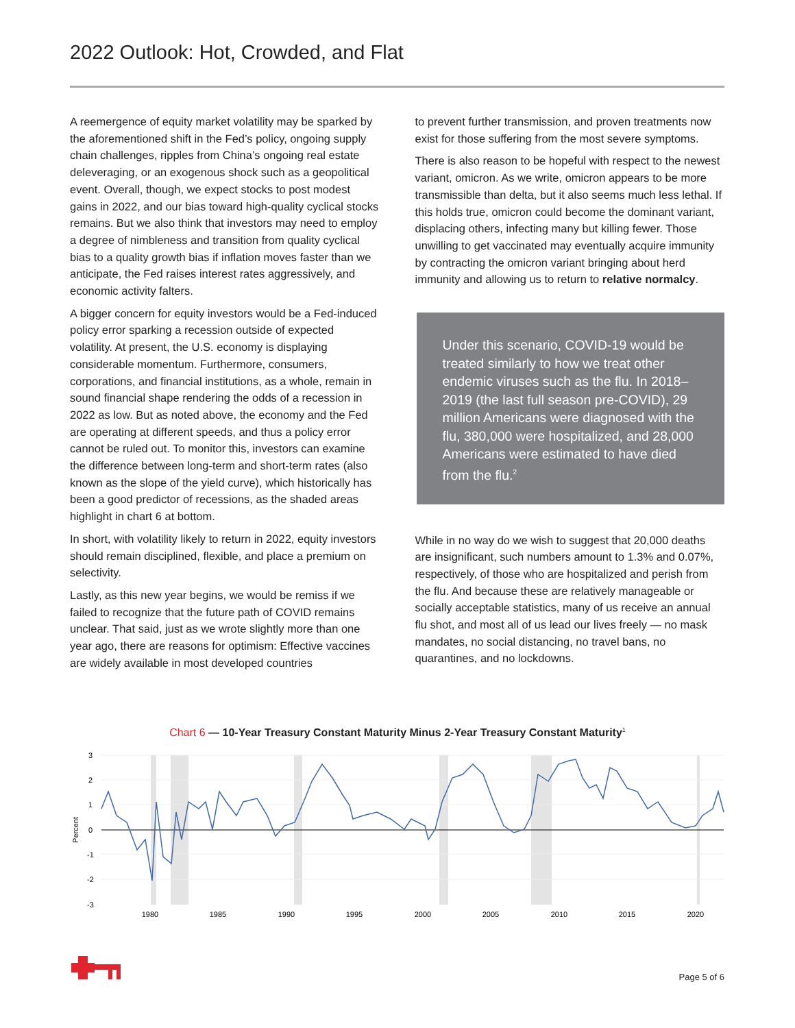2022 Outlook: Hot, Crowded, and Flat
A reemergence of equity market volatility may be sparked by the aforementioned shift in the Fed’s policy, ongoing supply chain challenges, ripples from China’s ongoing real estate deleveraging, or an exogenous shock such as a geopolitical event. Overall, though, we expect stocks to post modest gains in 2022, and our bias toward high-quality cyclical stocks remains. But we also think that investors may need to employ a degree of nimbleness and transition from quality cyclical bias to a quality growth bias if inflation moves faster than we anticipate, the Fed raises interest rates aggressively, and economic activity falters.
A bigger concern for equity investors would be a Fed-induced policy error sparking a recession outside of expected volatility. At present, the U.S. economy is displaying considerable momentum. Furthermore, consumers, corporations, and financial institutions, as a whole, remain in sound financial shape rendering the odds of a recession in 2022 as low. But as noted above, the economy and the Fed are operating at different speeds, and thus a policy error cannot be ruled out. To monitor this, investors can examine the difference between long-term and short-term rates (also known as the slope of the yield curve), which historically has been a good predictor of recessions, as the shaded areas highlight in chart 6 at bottom.
In short, with volatility likely to return in 2022, equity investors should remain disciplined, flexible, and place a premium on selectivity.
Lastly, as this new year begins, we would be remiss if we failed to recognize that the future path of COVID remains unclear. That said, just as we wrote slightly more than one year ago, there are reasons for optimism: Effective vaccines are widely available in most developed countries
to prevent further transmission, and proven treatments now exist for those suffering from the most severe symptoms.
There is also reason to be hopeful with respect to the newest variant, omicron. As we write, omicron appears to be more transmissible than delta, but it also seems much less lethal. If this holds true, omicron could become the dominant variant, displacing others, infecting many but killing fewer. Those unwilling to get vaccinated may eventually acquire immunity by contracting the omicron variant bringing about herd immunity and allowing us to return to relative normalcy.
Under this scenario, COVID-19 would be treated similarly to how we treat other endemic viruses such as the flu. In 2018–2019 (the last full season pre-COVID), 29 million Americans were diagnosed with the flu, 380,000 were hospitalized, and 28,000 Americans were estimated to have died from the flu.<sup>2</sup>
While in no way do we wish to suggest that 20,000 deaths are insignificant, such numbers amount to 1.3% and 0.07%, respectively, of those who are hospitalized and perish from the flu. And because these are relatively manageable or socially acceptable statistics, many of us receive an annual flu shot, and most all of us lead our lives freely — no mask mandates, no social distancing, no travel bans, no quarantines, and no lockdowns.
Chart 6 — 10-Year Treasury Constant Maturity Minus 2-Year Treasury Constant Maturity<sup>1</sup>
3
2
1
0
-1
-2
-3
Percent
1980
1985
1990
1995
2000
2005
2010
2015
2020
Page 5 of 6